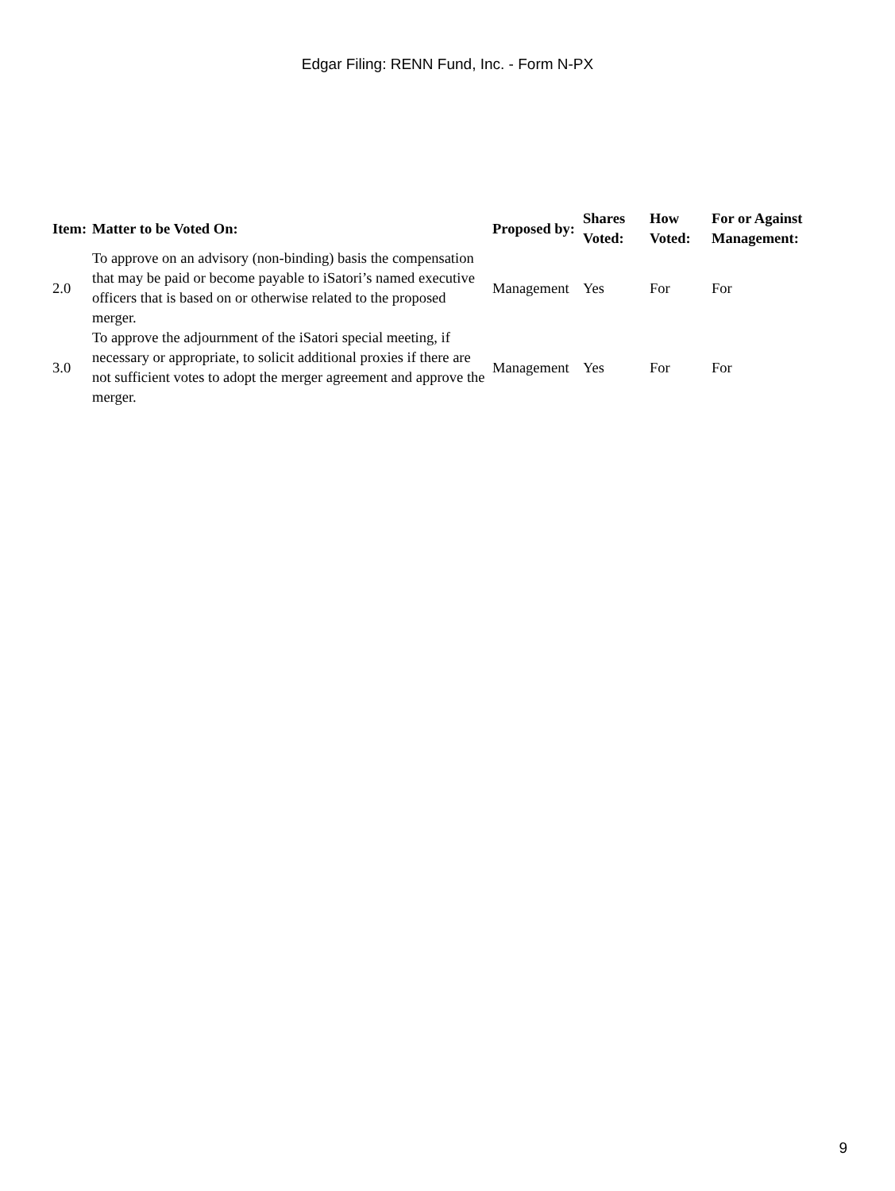Edgar Filing: RENN Fund, Inc. - Form N-PX
| Item: | Matter to be Voted On: | Proposed by: | Shares Voted: | How Voted: | For or Against Management: |
| --- | --- | --- | --- | --- | --- |
| 2.0 | To approve on an advisory (non-binding) basis the compensation that may be paid or become payable to iSatori’s named executive officers that is based on or otherwise related to the proposed merger. | Management | Yes | For | For |
| 3.0 | To approve the adjournment of the iSatori special meeting, if necessary or appropriate, to solicit additional proxies if there are not sufficient votes to adopt the merger agreement and approve the merger. | Management | Yes | For | For |
9